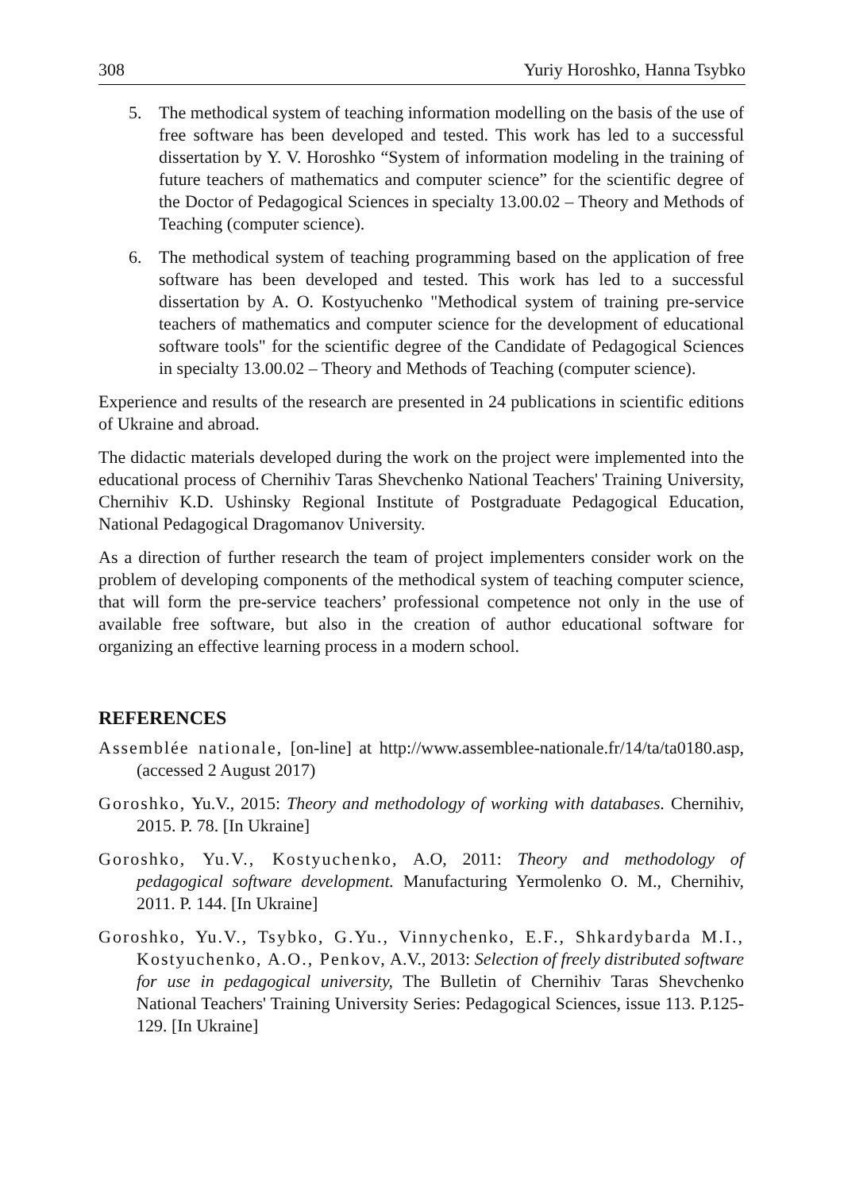308 Yuriy Horoshko, Hanna Tsybko
5. The methodical system of teaching information modelling on the basis of the use of free software has been developed and tested. This work has led to a successful dissertation by Y. V. Horoshko “System of information modeling in the training of future teachers of mathematics and computer science” for the scientific degree of the Doctor of Pedagogical Sciences in specialty 13.00.02 – Theory and Methods of Teaching (computer science).
6. The methodical system of teaching programming based on the application of free software has been developed and tested. This work has led to a successful dissertation by A. O. Kostyuchenko "Methodical system of training pre-service teachers of mathematics and computer science for the development of educational software tools" for the scientific degree of the Candidate of Pedagogical Sciences in specialty 13.00.02 – Theory and Methods of Teaching (computer science).
Experience and results of the research are presented in 24 publications in scientific editions of Ukraine and abroad.
The didactic materials developed during the work on the project were implemented into the educational process of Chernihiv Taras Shevchenko National Teachers' Training University, Chernihiv K.D. Ushinsky Regional Institute of Postgraduate Pedagogical Education, National Pedagogical Dragomanov University.
As a direction of further research the team of project implementers consider work on the problem of developing components of the methodical system of teaching computer science, that will form the pre-service teachers’ professional competence not only in the use of available free software, but also in the creation of author educational software for organizing an effective learning process in a modern school.
REFERENCES
Assemblée nationale, [on-line] at http://www.assemblee-nationale.fr/14/ta/ta0180.asp, (accessed 2 August 2017)
Goroshko, Yu.V., 2015: Theory and methodology of working with databases. Chernihiv, 2015. P. 78. [In Ukraine]
Goroshko, Yu.V., Kostyuchenko, A.O, 2011: Theory and methodology of pedagogical software development. Manufacturing Yermolenko O. M., Chernihiv, 2011. P. 144. [In Ukraine]
Goroshko, Yu.V., Tsybko, G.Yu., Vinnychenko, E.F., Shkardybarda M.I., Kostyuchenko, A.O., Penkov, A.V., 2013: Selection of freely distributed software for use in pedagogical university, The Bulletin of Chernihiv Taras Shevchenko National Teachers' Training University Series: Pedagogical Sciences, issue 113. P.125-129. [In Ukraine]